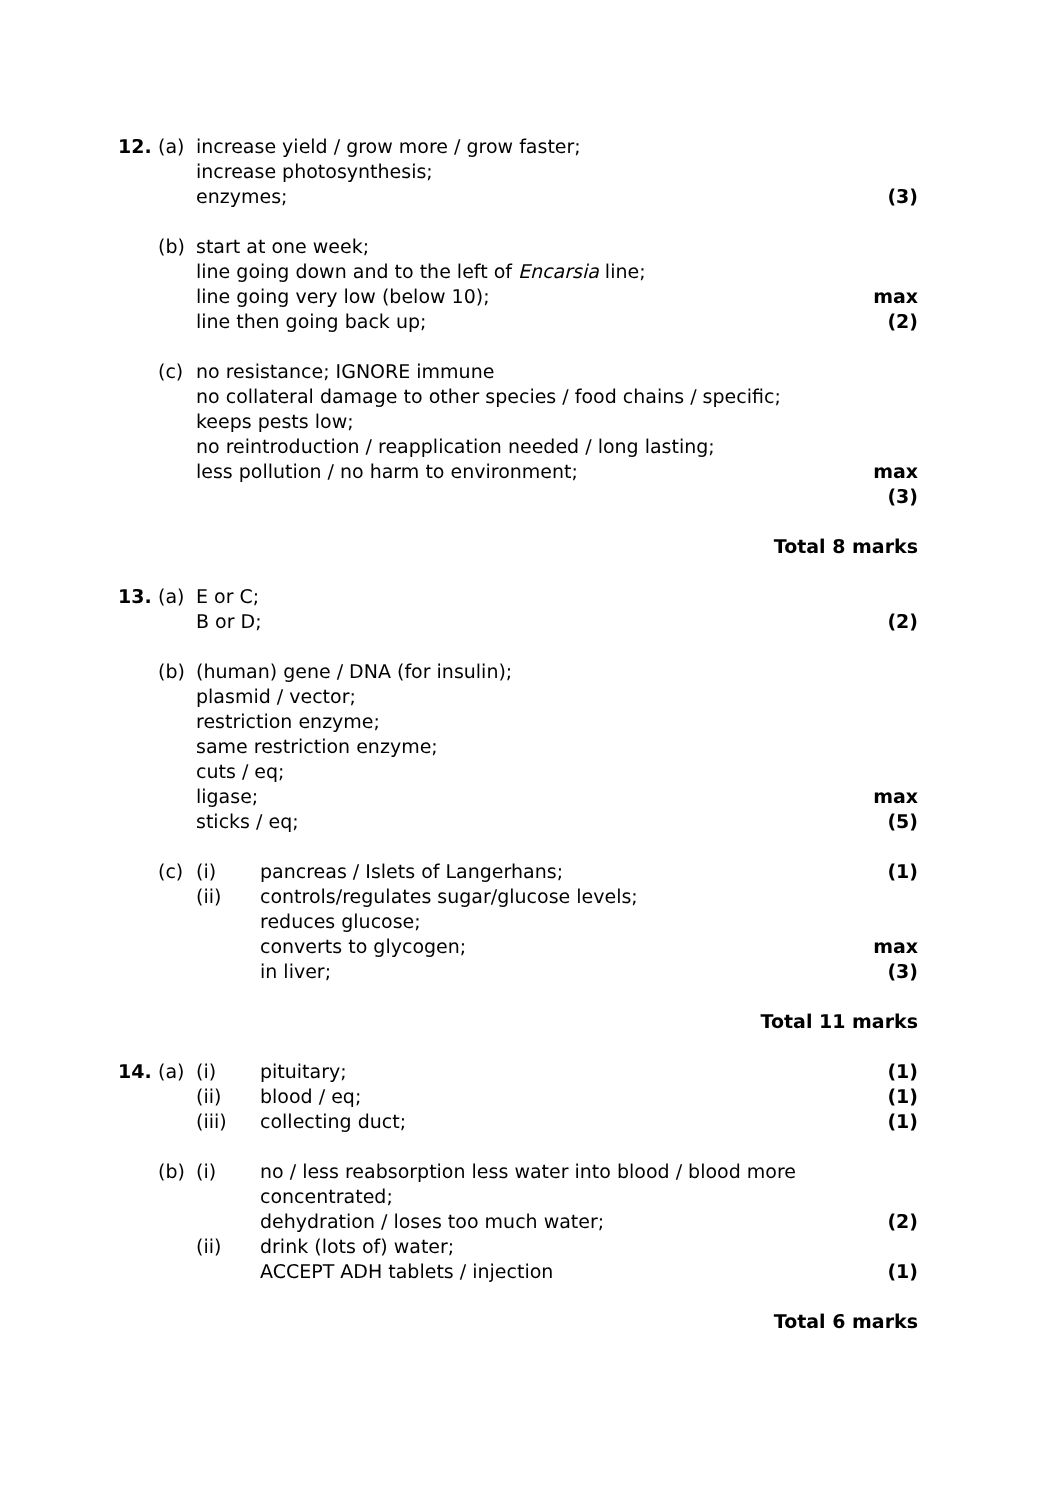| 12. | (a) | increase yield / grow more / grow faster; increase photosynthesis; enzymes; | | (3) |
| | (b) | start at one week; line going down and to the left of Encarsia line; line going very low (below 10); line then going back up; | | max (2) |
| | (c) | no resistance; IGNORE immune no collateral damage to other species / food chains / specific; keeps pests low; no reintroduction / reapplication needed / long lasting; less pollution / no harm to environment; | | max (3) |
| Total 8 marks | | | | |
| 13. | (a) | E or C; B or D; | | (2) |
| | (b) | (human) gene / DNA (for insulin); plasmid / vector; restriction enzyme; same restriction enzyme; cuts / eq; ligase; sticks / eq; | | max (5) |
| | (c) | (i) | pancreas / Islets of Langerhans; | (1) |
| | | (ii) | controls/regulates sugar/glucose levels; reduces glucose; converts to glycogen; in liver; | max (3) |
| Total 11 marks | | | | |
| 14. | (a) | (i) | pituitary; | (1) |
| | | (ii) | blood / eq; | (1) |
| | | (iii) | collecting duct; | (1) |
| | (b) | (i) | no / less reabsorption less water into blood / blood more concentrated; dehydration / loses too much water; | (2) |
| | | (ii) | drink (lots of) water; ACCEPT ADH tablets / injection | (1) |
| Total 6 marks | | | | |